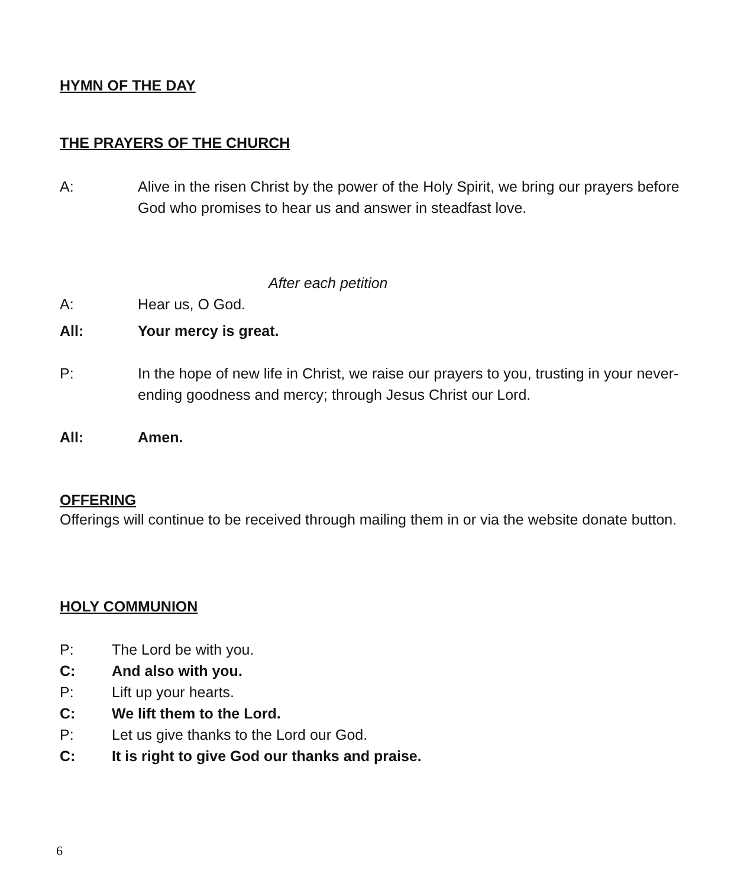HYMN OF THE DAY
THE PRAYERS OF THE CHURCH
A: Alive in the risen Christ by the power of the Holy Spirit, we bring our prayers before God who promises to hear us and answer in steadfast love.
After each petition
A: Hear us, O God.
All: Your mercy is great.
P: In the hope of new life in Christ, we raise our prayers to you, trusting in your never-ending goodness and mercy; through Jesus Christ our Lord.
All: Amen.
OFFERING
Offerings will continue to be received through mailing them in or via the website donate button.
HOLY COMMUNION
P: The Lord be with you.
C: And also with you.
P: Lift up your hearts.
C: We lift them to the Lord.
P: Let us give thanks to the Lord our God.
C: It is right to give God our thanks and praise.
6